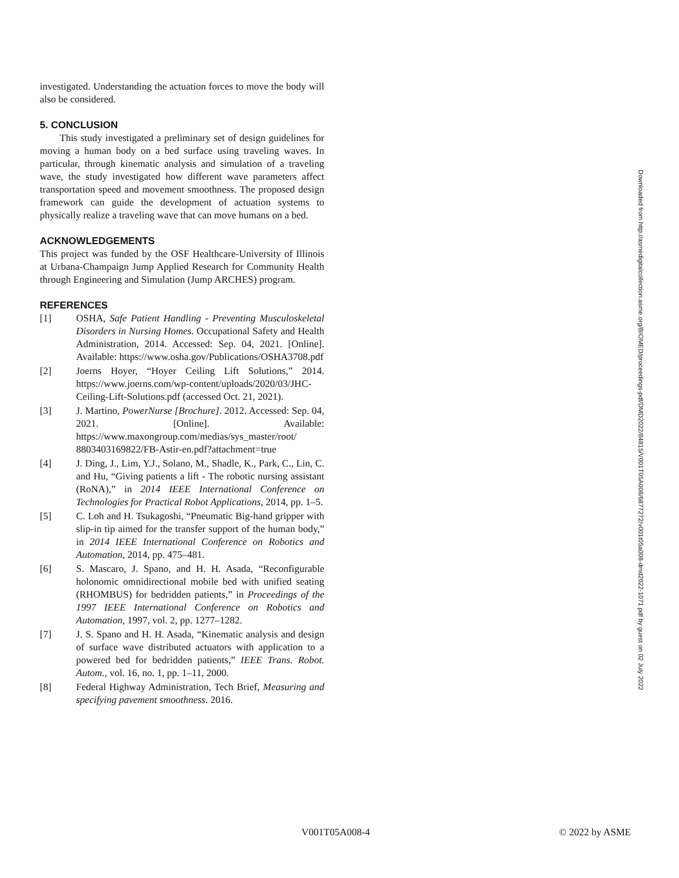investigated. Understanding the actuation forces to move the body will also be considered.
5. CONCLUSION
This study investigated a preliminary set of design guidelines for moving a human body on a bed surface using traveling waves. In particular, through kinematic analysis and simulation of a traveling wave, the study investigated how different wave parameters affect transportation speed and movement smoothness. The proposed design framework can guide the development of actuation systems to physically realize a traveling wave that can move humans on a bed.
ACKNOWLEDGEMENTS
This project was funded by the OSF Healthcare-University of Illinois at Urbana-Champaign Jump Applied Research for Community Health through Engineering and Simulation (Jump ARCHES) program.
REFERENCES
[1] OSHA, Safe Patient Handling - Preventing Musculoskeletal Disorders in Nursing Homes. Occupational Safety and Health Administration, 2014. Accessed: Sep. 04, 2021. [Online]. Available: https://www.osha.gov/Publications/OSHA3708.pdf
[2] Joerns Hoyer, “Hoyer Ceiling Lift Solutions,” 2014. https://www.joerns.com/wp-content/uploads/2020/03/JHC-Ceiling-Lift-Solutions.pdf (accessed Oct. 21, 2021).
[3] J. Martino, PowerNurse [Brochure]. 2012. Accessed: Sep. 04, 2021. [Online]. Available: https://www.maxongroup.com/medias/sys_master/root/ 8803403169822/FB-Astir-en.pdf?attachment=true
[4] J. Ding, J., Lim, Y.J., Solano, M., Shadle, K., Park, C., Lin, C. and Hu, “Giving patients a lift - The robotic nursing assistant (RoNA),” in 2014 IEEE International Conference on Technologies for Practical Robot Applications, 2014, pp. 1–5.
[5] C. Loh and H. Tsukagoshi, “Pneumatic Big-hand gripper with slip-in tip aimed for the transfer support of the human body,” in 2014 IEEE International Conference on Robotics and Automation, 2014, pp. 475–481.
[6] S. Mascaro, J. Spano, and H. H. Asada, “Reconfigurable holonomic omnidirectional mobile bed with unified seating (RHOMBUS) for bedridden patients,” in Proceedings of the 1997 IEEE International Conference on Robotics and Automation, 1997, vol. 2, pp. 1277–1282.
[7] J. S. Spano and H. H. Asada, “Kinematic analysis and design of surface wave distributed actuators with application to a powered bed for bedridden patients,” IEEE Trans. Robot. Autom., vol. 16, no. 1, pp. 1–11, 2000.
[8] Federal Highway Administration, Tech Brief, Measuring and specifying pavement smoothness. 2016.
Downloaded from http://asmedigitalcollection.asme.org/BIOMED/proceedings-pdf/DMD2022/84815/V001T05A008/6877272/v001t05a008-dmd2022-1071.pdf by guest on 02 July 2022
V001T05A008-4 © 2022 by ASME